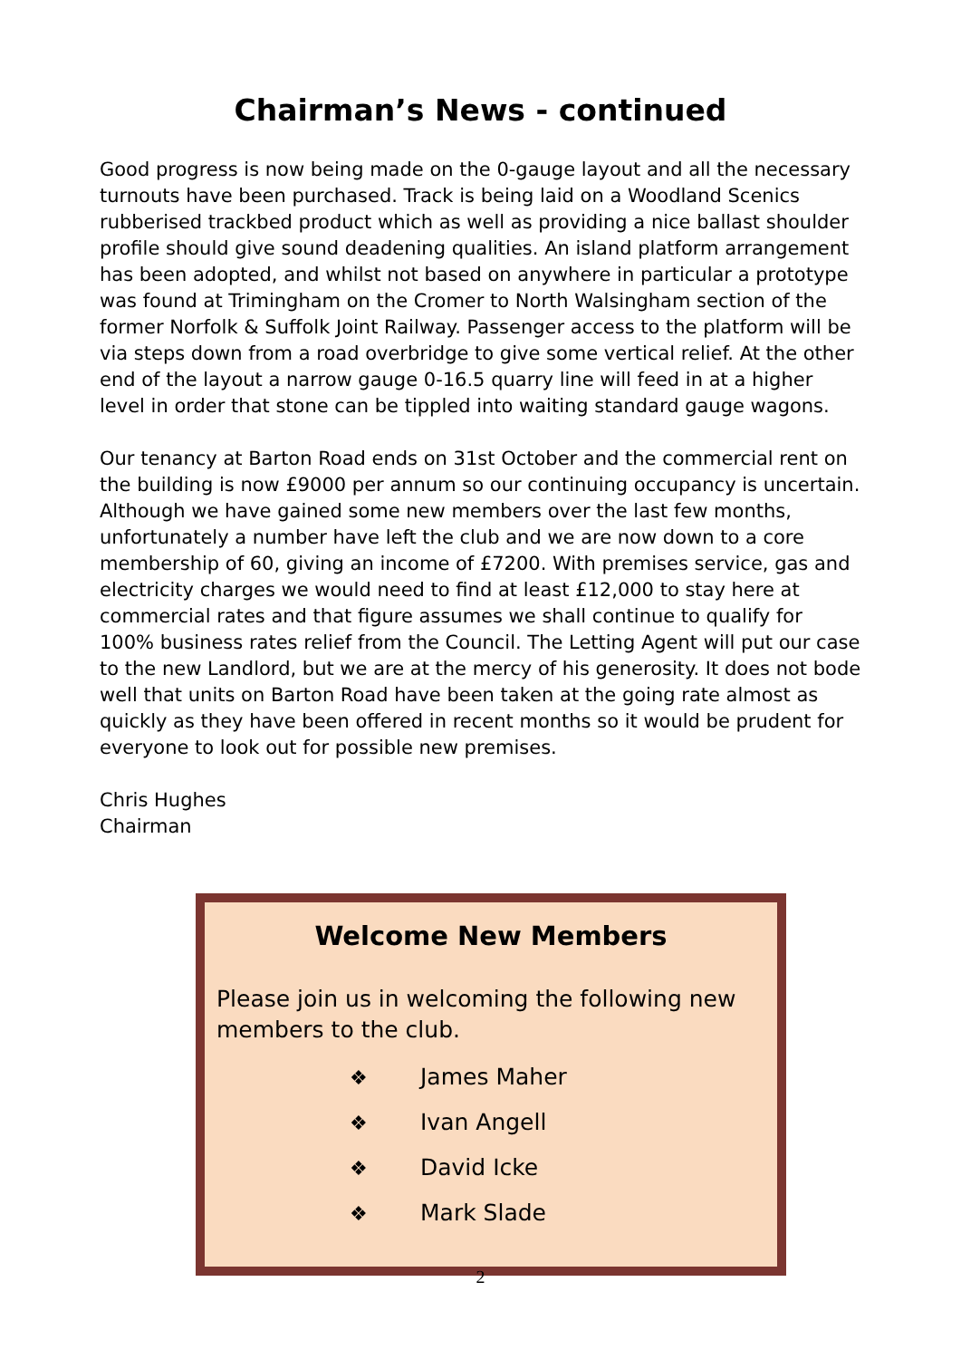Chairman’s News - continued
Good progress is now being made on the 0-gauge layout and all the necessary turnouts have been purchased. Track is being laid on a Woodland Scenics rubberised trackbed product which as well as providing a nice ballast shoulder profile should give sound deadening qualities. An island platform arrangement has been adopted, and whilst not based on anywhere in particular a prototype was found at Trimingham on the Cromer to North Walsingham section of the former Norfolk & Suffolk Joint Railway. Passenger access to the platform will be via steps down from a road overbridge to give some vertical relief. At the other end of the layout a narrow gauge 0-16.5 quarry line will feed in at a higher level in order that stone can be tippled into waiting standard gauge wagons.
Our tenancy at Barton Road ends on 31st October and the commercial rent on the building is now £9000 per annum so our continuing occupancy is uncertain. Although we have gained some new members over the last few months, unfortunately a number have left the club and we are now down to a core membership of 60, giving an income of £7200. With premises service, gas and electricity charges we would need to find at least £12,000 to stay here at commercial rates and that figure assumes we shall continue to qualify for 100% business rates relief from the Council. The Letting Agent will put our case to the new Landlord, but we are at the mercy of his generosity. It does not bode well that units on Barton Road have been taken at the going rate almost as quickly as they have been offered in recent months so it would be prudent for everyone to look out for possible new premises.
Chris Hughes
Chairman
Welcome New Members
Please join us in welcoming the following new members to the club.
❖ James Maher
❖ Ivan Angell
❖ David Icke
❖ Mark Slade
2